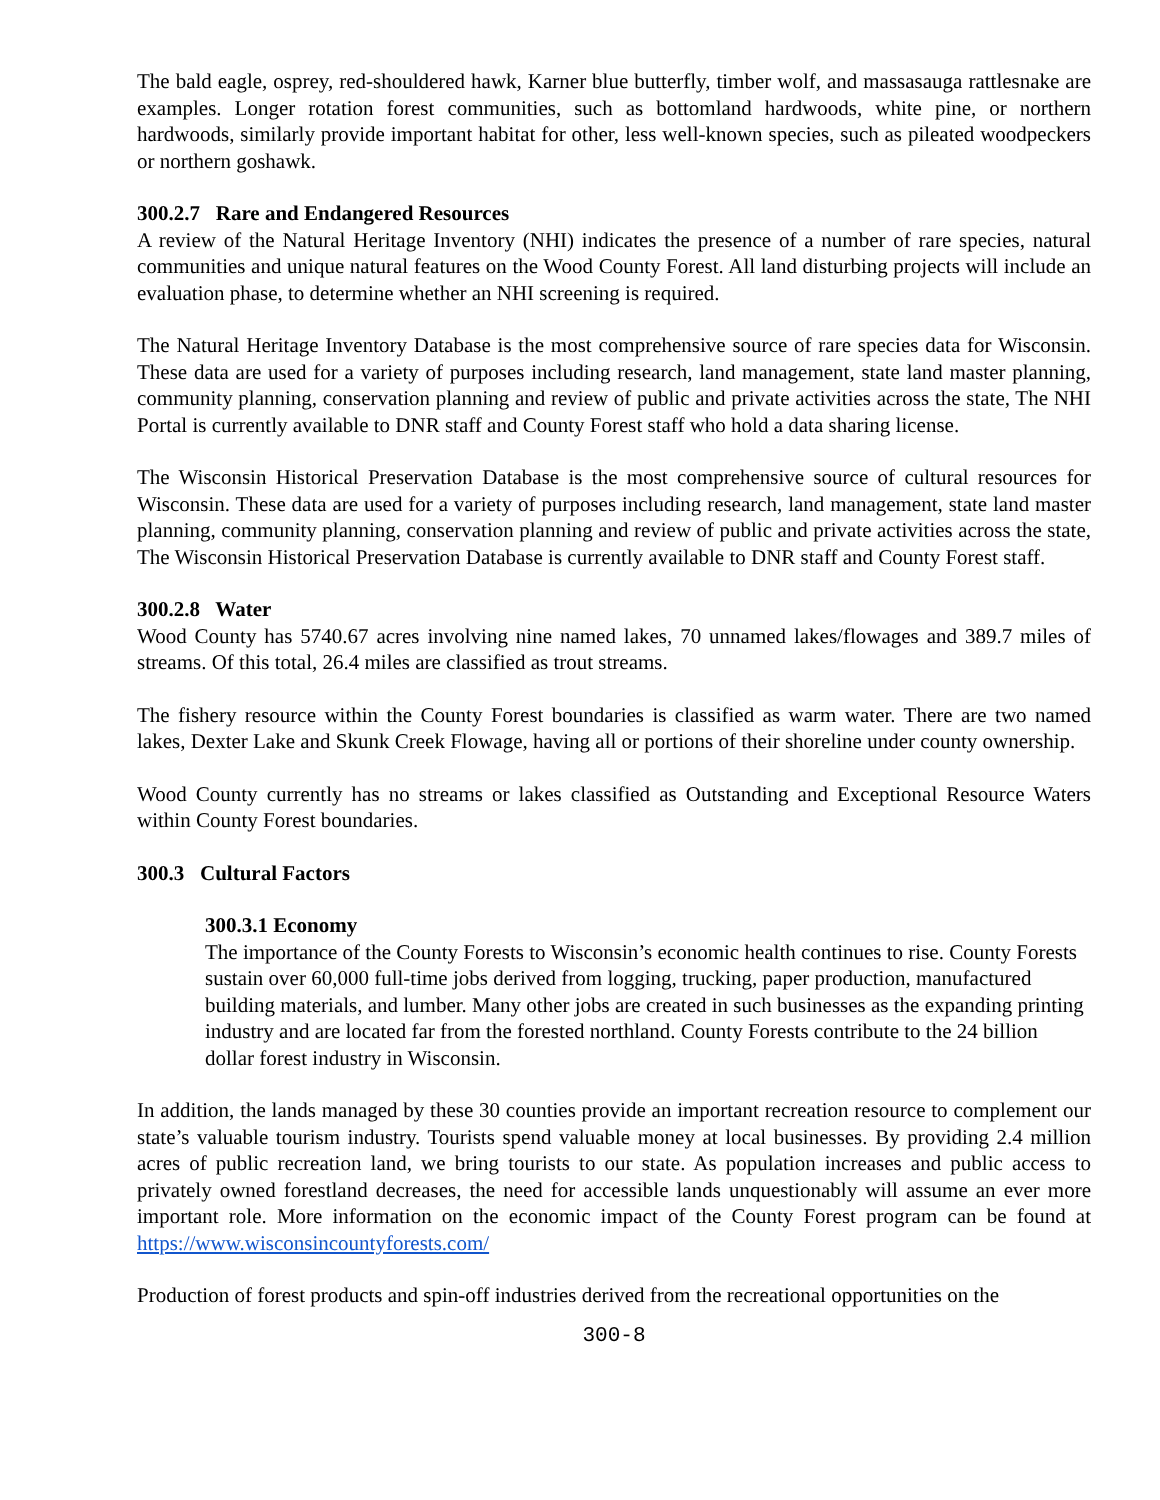The bald eagle, osprey, red-shouldered hawk, Karner blue butterfly, timber wolf, and massasauga rattlesnake are examples. Longer rotation forest communities, such as bottomland hardwoods, white pine, or northern hardwoods, similarly provide important habitat for other, less well-known species, such as pileated woodpeckers or northern goshawk.
300.2.7 Rare and Endangered Resources
A review of the Natural Heritage Inventory (NHI) indicates the presence of a number of rare species, natural communities and unique natural features on the Wood County Forest. All land disturbing projects will include an evaluation phase, to determine whether an NHI screening is required.
The Natural Heritage Inventory Database is the most comprehensive source of rare species data for Wisconsin. These data are used for a variety of purposes including research, land management, state land master planning, community planning, conservation planning and review of public and private activities across the state, The NHI Portal is currently available to DNR staff and County Forest staff who hold a data sharing license.
The Wisconsin Historical Preservation Database is the most comprehensive source of cultural resources for Wisconsin. These data are used for a variety of purposes including research, land management, state land master planning, community planning, conservation planning and review of public and private activities across the state, The Wisconsin Historical Preservation Database is currently available to DNR staff and County Forest staff.
300.2.8 Water
Wood County has 5740.67 acres involving nine named lakes, 70 unnamed lakes/flowages and 389.7 miles of streams. Of this total, 26.4 miles are classified as trout streams.
The fishery resource within the County Forest boundaries is classified as warm water. There are two named lakes, Dexter Lake and Skunk Creek Flowage, having all or portions of their shoreline under county ownership.
Wood County currently has no streams or lakes classified as Outstanding and Exceptional Resource Waters within County Forest boundaries.
300.3 Cultural Factors
300.3.1 Economy
The importance of the County Forests to Wisconsin’s economic health continues to rise. County Forests sustain over 60,000 full-time jobs derived from logging, trucking, paper production, manufactured building materials, and lumber. Many other jobs are created in such businesses as the expanding printing industry and are located far from the forested northland. County Forests contribute to the 24 billion dollar forest industry in Wisconsin.
In addition, the lands managed by these 30 counties provide an important recreation resource to complement our state’s valuable tourism industry. Tourists spend valuable money at local businesses. By providing 2.4 million acres of public recreation land, we bring tourists to our state. As population increases and public access to privately owned forestland decreases, the need for accessible lands unquestionably will assume an ever more important role. More information on the economic impact of the County Forest program can be found at https://www.wisconsincountyforests.com/
Production of forest products and spin-off industries derived from the recreational opportunities on the
300-8